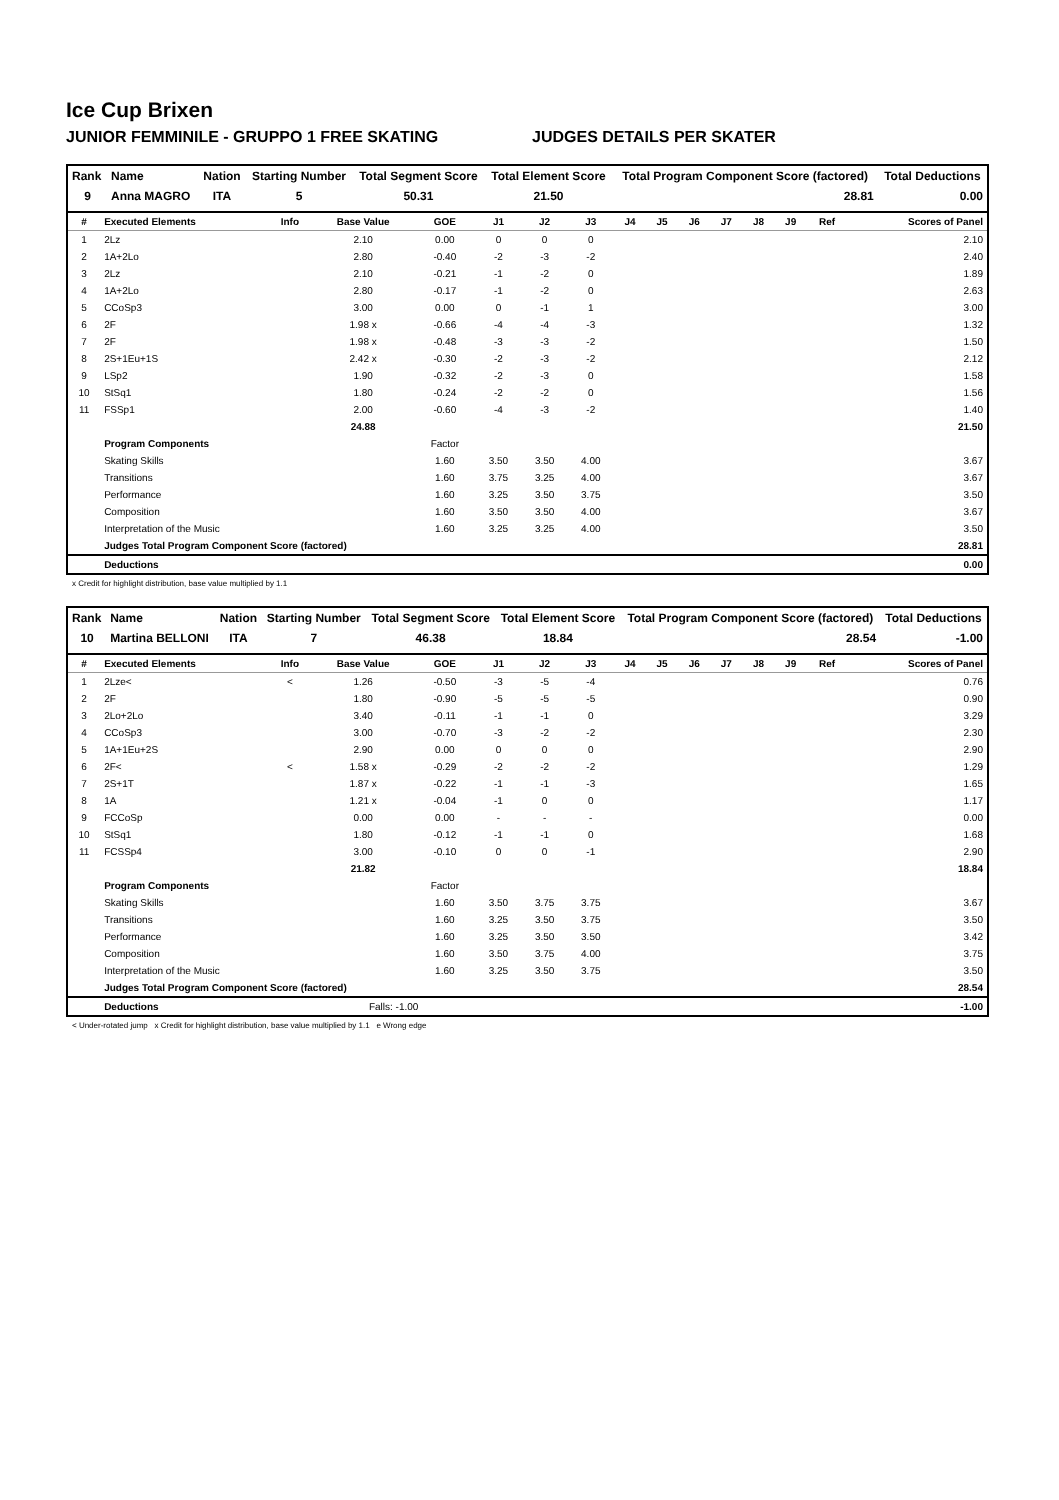Ice Cup Brixen
JUNIOR FEMMINILE - GRUPPO 1 FREE SKATING JUDGES DETAILS PER SKATER
| Rank | Name | Nation | Starting Number | Total Segment Score | Total Element Score | Total Program Component Score (factored) | Total Deductions |
| --- | --- | --- | --- | --- | --- | --- | --- |
| 9 | Anna MAGRO | ITA | 5 | 50.31 | 21.50 | 28.81 | 0.00 |
| # | Executed Elements | Info | Base Value | GOE | J1 | J2 | J3 | J4 | J5 | J6 | J7 | J8 | J9 | Ref | Scores of Panel |
| --- | --- | --- | --- | --- | --- | --- | --- | --- | --- | --- | --- | --- | --- | --- | --- |
| 1 | 2Lz | | 2.10 | 0.00 | 0 | 0 | 0 | | | | | | | | 2.10 |
| 2 | 1A+2Lo | | 2.80 | -0.40 | -2 | -3 | -2 | | | | | | | | 2.40 |
| 3 | 2Lz | | 2.10 | -0.21 | -1 | -2 | 0 | | | | | | | | 1.89 |
| 4 | 1A+2Lo | | 2.80 | -0.17 | -1 | -2 | 0 | | | | | | | | 2.63 |
| 5 | CCoSp3 | | 3.00 | 0.00 | 0 | -1 | 1 | | | | | | | | 3.00 |
| 6 | 2F | | 1.98 x | -0.66 | -4 | -4 | -3 | | | | | | | | 1.32 |
| 7 | 2F | | 1.98 x | -0.48 | -3 | -3 | -2 | | | | | | | | 1.50 |
| 8 | 2S+1Eu+1S | | 2.42 x | -0.30 | -2 | -3 | -2 | | | | | | | | 2.12 |
| 9 | LSp2 | | 1.90 | -0.32 | -2 | -3 | 0 | | | | | | | | 1.58 |
| 10 | StSq1 | | 1.80 | -0.24 | -2 | -2 | 0 | | | | | | | | 1.56 |
| 11 | FSSp1 | | 2.00 | -0.60 | -4 | -3 | -2 | | | | | | | | 1.40 |
| | | | 24.88 | | | | | | | | | | | | 21.50 |
| | Program Components | | | Factor | | | | | | | | | | | |
| | Skating Skills | | | 1.60 | 3.50 | 3.50 | 4.00 | | | | | | | | 3.67 |
| | Transitions | | | 1.60 | 3.75 | 3.25 | 4.00 | | | | | | | | 3.67 |
| | Performance | | | 1.60 | 3.25 | 3.50 | 3.75 | | | | | | | | 3.50 |
| | Composition | | | 1.60 | 3.50 | 3.50 | 4.00 | | | | | | | | 3.67 |
| | Interpretation of the Music | | | 1.60 | 3.25 | 3.25 | 4.00 | | | | | | | | 3.50 |
| | Judges Total Program Component Score (factored) | | | | | | | | | | | | | | 28.81 |
| | Deductions | | | | | | | | | | | | | | 0.00 |
x Credit for highlight distribution, base value multiplied by 1.1
| Rank | Name | Nation | Starting Number | Total Segment Score | Total Element Score | Total Program Component Score (factored) | Total Deductions |
| --- | --- | --- | --- | --- | --- | --- | --- |
| 10 | Martina BELLONI | ITA | 7 | 46.38 | 18.84 | 28.54 | -1.00 |
| # | Executed Elements | Info | Base Value | GOE | J1 | J2 | J3 | J4 | J5 | J6 | J7 | J8 | J9 | Ref | Scores of Panel |
| --- | --- | --- | --- | --- | --- | --- | --- | --- | --- | --- | --- | --- | --- | --- | --- |
| 1 | 2Lze< | < | 1.26 | -0.50 | -3 | -5 | -4 | | | | | | | | 0.76 |
| 2 | 2F | | 1.80 | -0.90 | -5 | -5 | -5 | | | | | | | | 0.90 |
| 3 | 2Lo+2Lo | | 3.40 | -0.11 | -1 | -1 | 0 | | | | | | | | 3.29 |
| 4 | CCoSp3 | | 3.00 | -0.70 | -3 | -2 | -2 | | | | | | | | 2.30 |
| 5 | 1A+1Eu+2S | | 2.90 | 0.00 | 0 | 0 | 0 | | | | | | | | 2.90 |
| 6 | 2F< | < | 1.58 x | -0.29 | -2 | -2 | -2 | | | | | | | | 1.29 |
| 7 | 2S+1T | | 1.87 x | -0.22 | -1 | -1 | -3 | | | | | | | | 1.65 |
| 8 | 1A | | 1.21 x | -0.04 | -1 | 0 | 0 | | | | | | | | 1.17 |
| 9 | FCCoSp | | 0.00 | 0.00 | - | - | - | | | | | | | | 0.00 |
| 10 | StSq1 | | 1.80 | -0.12 | -1 | -1 | 0 | | | | | | | | 1.68 |
| 11 | FCSSp4 | | 3.00 | -0.10 | 0 | 0 | -1 | | | | | | | | 2.90 |
| | | | 21.82 | | | | | | | | | | | | 18.84 |
| | Program Components | | | Factor | | | | | | | | | | | |
| | Skating Skills | | | 1.60 | 3.50 | 3.75 | 3.75 | | | | | | | | 3.67 |
| | Transitions | | | 1.60 | 3.25 | 3.50 | 3.75 | | | | | | | | 3.50 |
| | Performance | | | 1.60 | 3.25 | 3.50 | 3.50 | | | | | | | | 3.42 |
| | Composition | | | 1.60 | 3.50 | 3.75 | 4.00 | | | | | | | | 3.75 |
| | Interpretation of the Music | | | 1.60 | 3.25 | 3.50 | 3.75 | | | | | | | | 3.50 |
| | Judges Total Program Component Score (factored) | | | | | | | | | | | | | | 28.54 |
| | Deductions | | Falls: -1.00 | | | | | | | | | | | | -1.00 |
< Under-rotated jump x Credit for highlight distribution, base value multiplied by 1.1 e Wrong edge